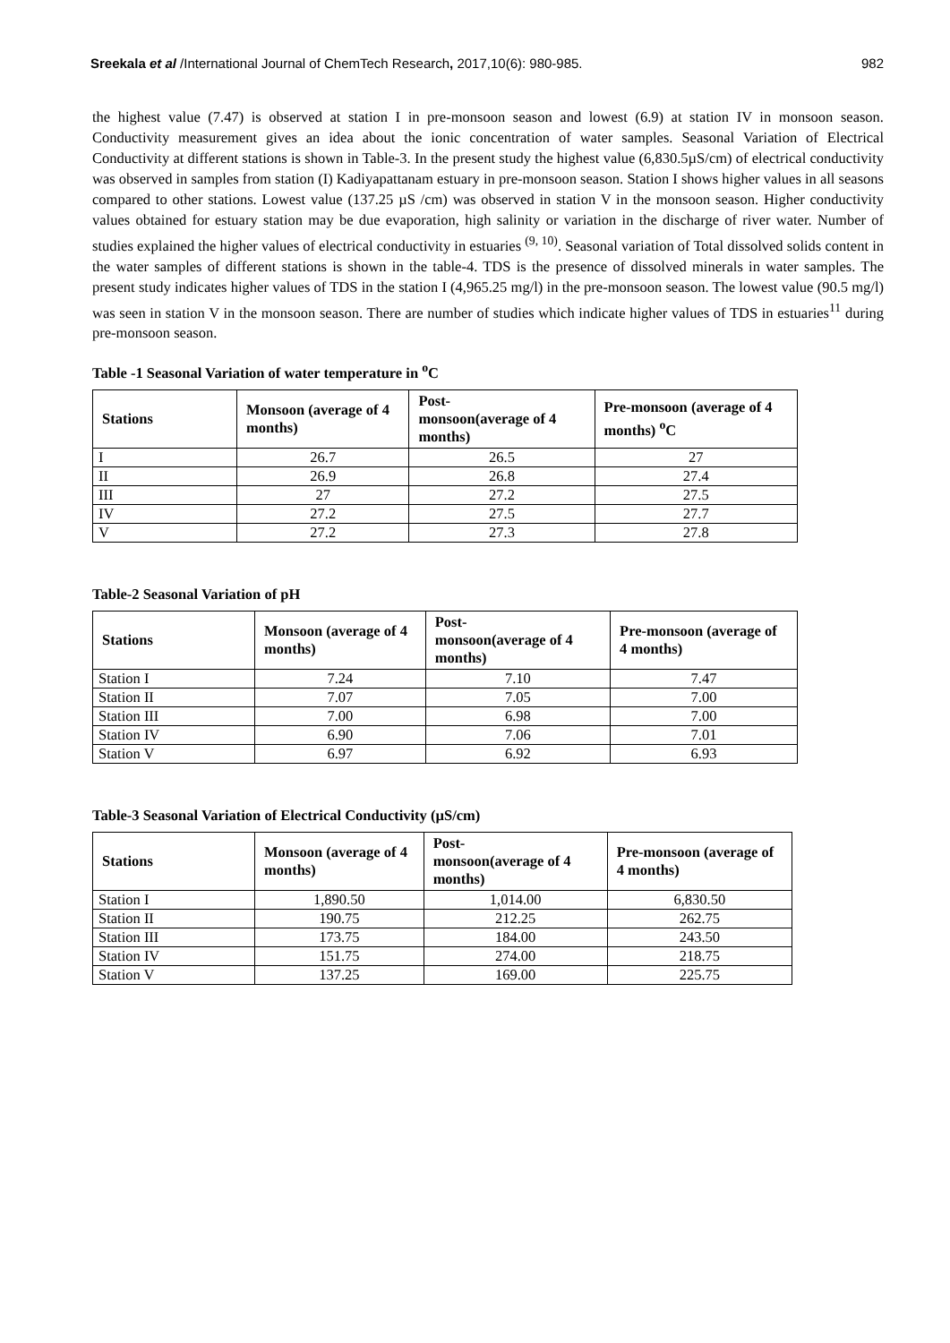Sreekala et al /International Journal of ChemTech Research, 2017,10(6): 980-985. 982
the highest value (7.47) is observed at station I in pre-monsoon season and lowest (6.9) at station IV in monsoon season. Conductivity measurement gives an idea about the ionic concentration of water samples. Seasonal Variation of Electrical Conductivity at different stations is shown in Table-3. In the present study the highest value (6,830.5µS/cm) of electrical conductivity was observed in samples from station (I) Kadiyapattanam estuary in pre-monsoon season. Station I shows higher values in all seasons compared to other stations. Lowest value (137.25 µS /cm) was observed in station V in the monsoon season. Higher conductivity values obtained for estuary station may be due evaporation, high salinity or variation in the discharge of river water. Number of studies explained the higher values of electrical conductivity in estuaries <sup>(9, 10)</sup>. Seasonal variation of Total dissolved solids content in the water samples of different stations is shown in the table-4. TDS is the presence of dissolved minerals in water samples. The present study indicates higher values of TDS in the station I (4,965.25 mg/l) in the pre-monsoon season. The lowest value (90.5 mg/l) was seen in station V in the monsoon season. There are number of studies which indicate higher values of TDS in estuaries<sup>11</sup> during pre-monsoon season.
Table -1 Seasonal Variation of water temperature in <sup>o</sup>C
| Stations | Monsoon (average of 4 months) | Post- monsoon(average of 4 months) | Pre-monsoon (average of 4 months) <sup>o</sup>C |
| --- | --- | --- | --- |
| I | 26.7 | 26.5 | 27 |
| II | 26.9 | 26.8 | 27.4 |
| III | 27 | 27.2 | 27.5 |
| IV | 27.2 | 27.5 | 27.7 |
| V | 27.2 | 27.3 | 27.8 |
Table-2 Seasonal Variation of pH
| Stations | Monsoon (average of 4 months) | Post- monsoon(average of 4 months) | Pre-monsoon (average of 4 months) |
| --- | --- | --- | --- |
| Station I | 7.24 | 7.10 | 7.47 |
| Station II | 7.07 | 7.05 | 7.00 |
| Station III | 7.00 | 6.98 | 7.00 |
| Station IV | 6.90 | 7.06 | 7.01 |
| Station V | 6.97 | 6.92 | 6.93 |
Table-3 Seasonal Variation of Electrical Conductivity (µS/cm)
| Stations | Monsoon (average of 4 months) | Post- monsoon(average of 4 months) | Pre-monsoon (average of 4 months) |
| --- | --- | --- | --- |
| Station I | 1,890.50 | 1,014.00 | 6,830.50 |
| Station II | 190.75 | 212.25 | 262.75 |
| Station III | 173.75 | 184.00 | 243.50 |
| Station IV | 151.75 | 274.00 | 218.75 |
| Station V | 137.25 | 169.00 | 225.75 |